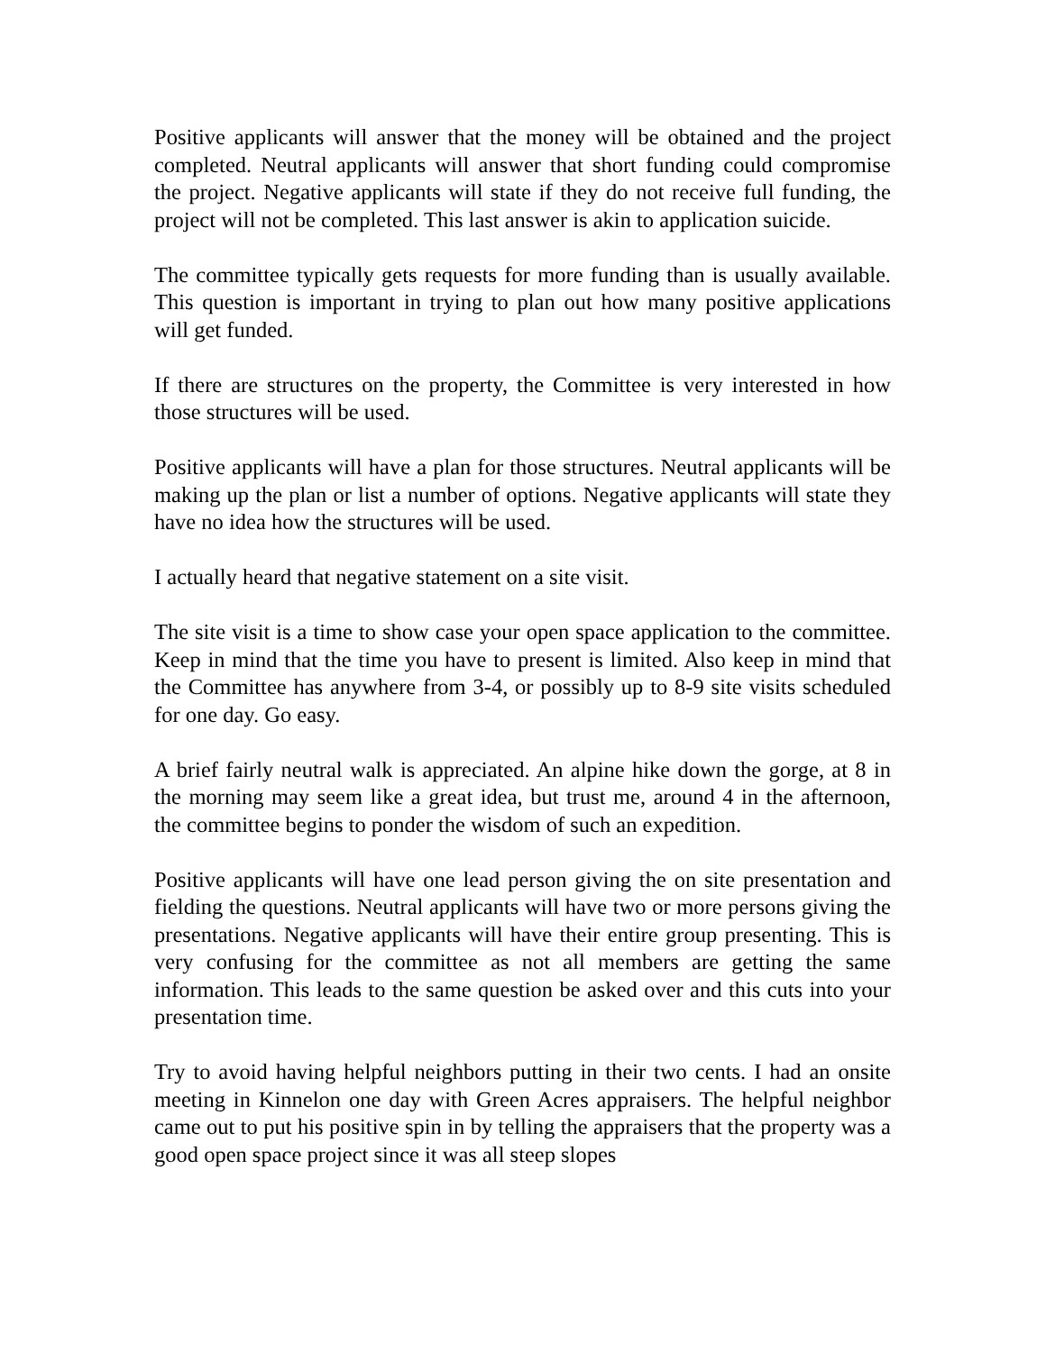Positive applicants will answer that the money will be obtained and the project completed. Neutral applicants will answer that short funding could compromise the project. Negative applicants will state if they do not receive full funding, the project will not be completed. This last answer is akin to application suicide.
The committee typically gets requests for more funding than is usually available. This question is important in trying to plan out how many positive applications will get funded.
If there are structures on the property, the Committee is very interested in how those structures will be used.
Positive applicants will have a plan for those structures. Neutral applicants will be making up the plan or list a number of options. Negative applicants will state they have no idea how the structures will be used.
I actually heard that negative statement on a site visit.
The site visit is a time to show case your open space application to the committee. Keep in mind that the time you have to present is limited. Also keep in mind that the Committee has anywhere from 3-4, or possibly up to 8-9 site visits scheduled for one day. Go easy.
A brief fairly neutral walk is appreciated. An alpine hike down the gorge, at 8 in the morning may seem like a great idea, but trust me, around 4 in the afternoon, the committee begins to ponder the wisdom of such an expedition.
Positive applicants will have one lead person giving the on site presentation and fielding the questions. Neutral applicants will have two or more persons giving the presentations. Negative applicants will have their entire group presenting. This is very confusing for the committee as not all members are getting the same information. This leads to the same question be asked over and this cuts into your presentation time.
Try to avoid having helpful neighbors putting in their two cents. I had an onsite meeting in Kinnelon one day with Green Acres appraisers. The helpful neighbor came out to put his positive spin in by telling the appraisers that the property was a good open space project since it was all steep slopes